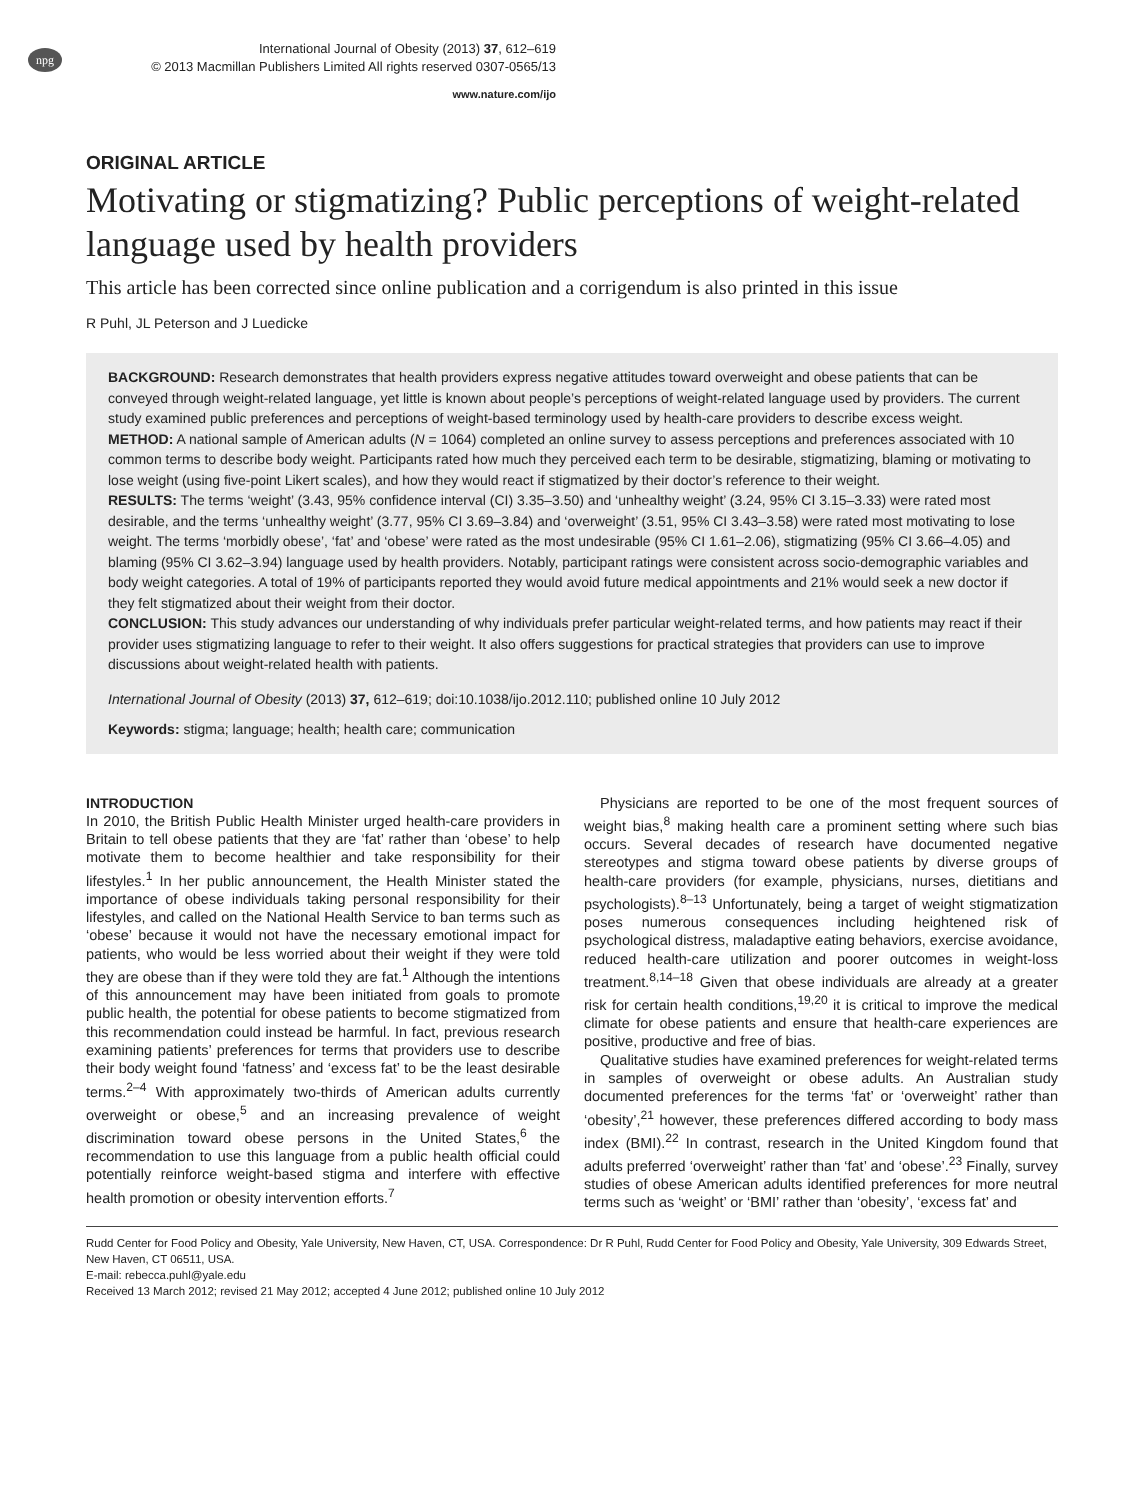npg
International Journal of Obesity (2013) 37, 612–619
© 2013 Macmillan Publishers Limited All rights reserved 0307-0565/13
www.nature.com/ijo
ORIGINAL ARTICLE
Motivating or stigmatizing? Public perceptions of weight-related language used by health providers
This article has been corrected since online publication and a corrigendum is also printed in this issue
R Puhl, JL Peterson and J Luedicke
BACKGROUND: Research demonstrates that health providers express negative attitudes toward overweight and obese patients that can be conveyed through weight-related language, yet little is known about people’s perceptions of weight-related language used by providers. The current study examined public preferences and perceptions of weight-based terminology used by health-care providers to describe excess weight.
METHOD: A national sample of American adults (N = 1064) completed an online survey to assess perceptions and preferences associated with 10 common terms to describe body weight. Participants rated how much they perceived each term to be desirable, stigmatizing, blaming or motivating to lose weight (using five-point Likert scales), and how they would react if stigmatized by their doctor’s reference to their weight.
RESULTS: The terms ‘weight’ (3.43, 95% confidence interval (CI) 3.35–3.50) and ‘unhealthy weight’ (3.24, 95% CI 3.15–3.33) were rated most desirable, and the terms ‘unhealthy weight’ (3.77, 95% CI 3.69–3.84) and ‘overweight’ (3.51, 95% CI 3.43–3.58) were rated most motivating to lose weight. The terms ‘morbidly obese’, ‘fat’ and ‘obese’ were rated as the most undesirable (95% CI 1.61–2.06), stigmatizing (95% CI 3.66–4.05) and blaming (95% CI 3.62–3.94) language used by health providers. Notably, participant ratings were consistent across socio-demographic variables and body weight categories. A total of 19% of participants reported they would avoid future medical appointments and 21% would seek a new doctor if they felt stigmatized about their weight from their doctor.
CONCLUSION: This study advances our understanding of why individuals prefer particular weight-related terms, and how patients may react if their provider uses stigmatizing language to refer to their weight. It also offers suggestions for practical strategies that providers can use to improve discussions about weight-related health with patients.
International Journal of Obesity (2013) 37, 612–619; doi:10.1038/ijo.2012.110; published online 10 July 2012
Keywords: stigma; language; health; health care; communication
INTRODUCTION
In 2010, the British Public Health Minister urged health-care providers in Britain to tell obese patients that they are ‘fat’ rather than ‘obese’ to help motivate them to become healthier and take responsibility for their lifestyles.<sup>1</sup> In her public announcement, the Health Minister stated the importance of obese individuals taking personal responsibility for their lifestyles, and called on the National Health Service to ban terms such as ‘obese’ because it would not have the necessary emotional impact for patients, who would be less worried about their weight if they were told they are obese than if they were told they are fat.<sup>1</sup> Although the intentions of this announcement may have been initiated from goals to promote public health, the potential for obese patients to become stigmatized from this recommendation could instead be harmful. In fact, previous research examining patients’ preferences for terms that providers use to describe their body weight found ‘fatness’ and ‘excess fat’ to be the least desirable terms.<sup>2–4</sup> With approximately two-thirds of American adults currently overweight or obese,<sup>5</sup> and an increasing prevalence of weight discrimination toward obese persons in the United States,<sup>6</sup> the recommendation to use this language from a public health official could potentially reinforce weight-based stigma and interfere with effective health promotion or obesity intervention efforts.<sup>7</sup>
Physicians are reported to be one of the most frequent sources of weight bias,<sup>8</sup> making health care a prominent setting where such bias occurs. Several decades of research have documented negative stereotypes and stigma toward obese patients by diverse groups of health-care providers (for example, physicians, nurses, dietitians and psychologists).<sup>8–13</sup> Unfortunately, being a target of weight stigmatization poses numerous consequences including heightened risk of psychological distress, maladaptive eating behaviors, exercise avoidance, reduced health-care utilization and poorer outcomes in weight-loss treatment.<sup>8,14–18</sup> Given that obese individuals are already at a greater risk for certain health conditions,<sup>19,20</sup> it is critical to improve the medical climate for obese patients and ensure that health-care experiences are positive, productive and free of bias.
Qualitative studies have examined preferences for weight-related terms in samples of overweight or obese adults. An Australian study documented preferences for the terms ‘fat’ or ‘overweight’ rather than ‘obesity’,<sup>21</sup> however, these preferences differed according to body mass index (BMI).<sup>22</sup> In contrast, research in the United Kingdom found that adults preferred ‘overweight’ rather than ‘fat’ and ‘obese’.<sup>23</sup> Finally, survey studies of obese American adults identified preferences for more neutral terms such as ‘weight’ or ‘BMI’ rather than ‘obesity’, ‘excess fat’ and
Rudd Center for Food Policy and Obesity, Yale University, New Haven, CT, USA. Correspondence: Dr R Puhl, Rudd Center for Food Policy and Obesity, Yale University, 309 Edwards Street, New Haven, CT 06511, USA.
E-mail: rebecca.puhl@yale.edu
Received 13 March 2012; revised 21 May 2012; accepted 4 June 2012; published online 10 July 2012